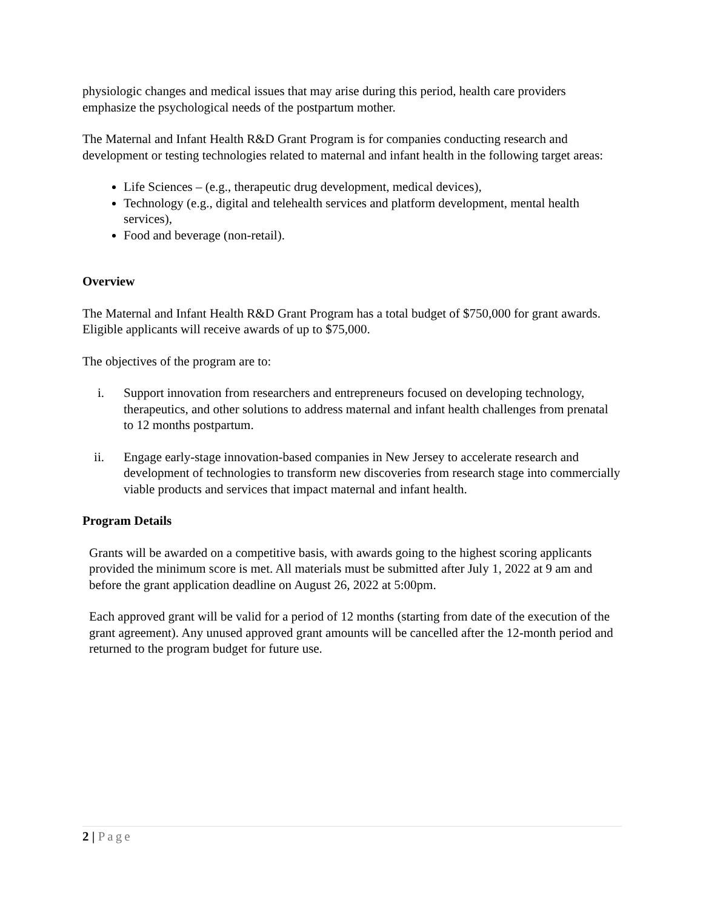physiologic changes and medical issues that may arise during this period, health care providers emphasize the psychological needs of the postpartum mother.
The Maternal and Infant Health R&D Grant Program is for companies conducting research and development or testing technologies related to maternal and infant health in the following target areas:
Life Sciences – (e.g., therapeutic drug development, medical devices),
Technology (e.g., digital and telehealth services and platform development, mental health services),
Food and beverage (non-retail).
Overview
The Maternal and Infant Health R&D Grant Program has a total budget of $750,000 for grant awards. Eligible applicants will receive awards of up to $75,000.
The objectives of the program are to:
i. Support innovation from researchers and entrepreneurs focused on developing technology, therapeutics, and other solutions to address maternal and infant health challenges from prenatal to 12 months postpartum.
ii. Engage early-stage innovation-based companies in New Jersey to accelerate research and development of technologies to transform new discoveries from research stage into commercially viable products and services that impact maternal and infant health.
Program Details
Grants will be awarded on a competitive basis, with awards going to the highest scoring applicants provided the minimum score is met. All materials must be submitted after July 1, 2022 at 9 am and before the grant application deadline on August 26, 2022 at 5:00pm.
Each approved grant will be valid for a period of 12 months (starting from date of the execution of the grant agreement). Any unused approved grant amounts will be cancelled after the 12-month period and returned to the program budget for future use.
2 | Page